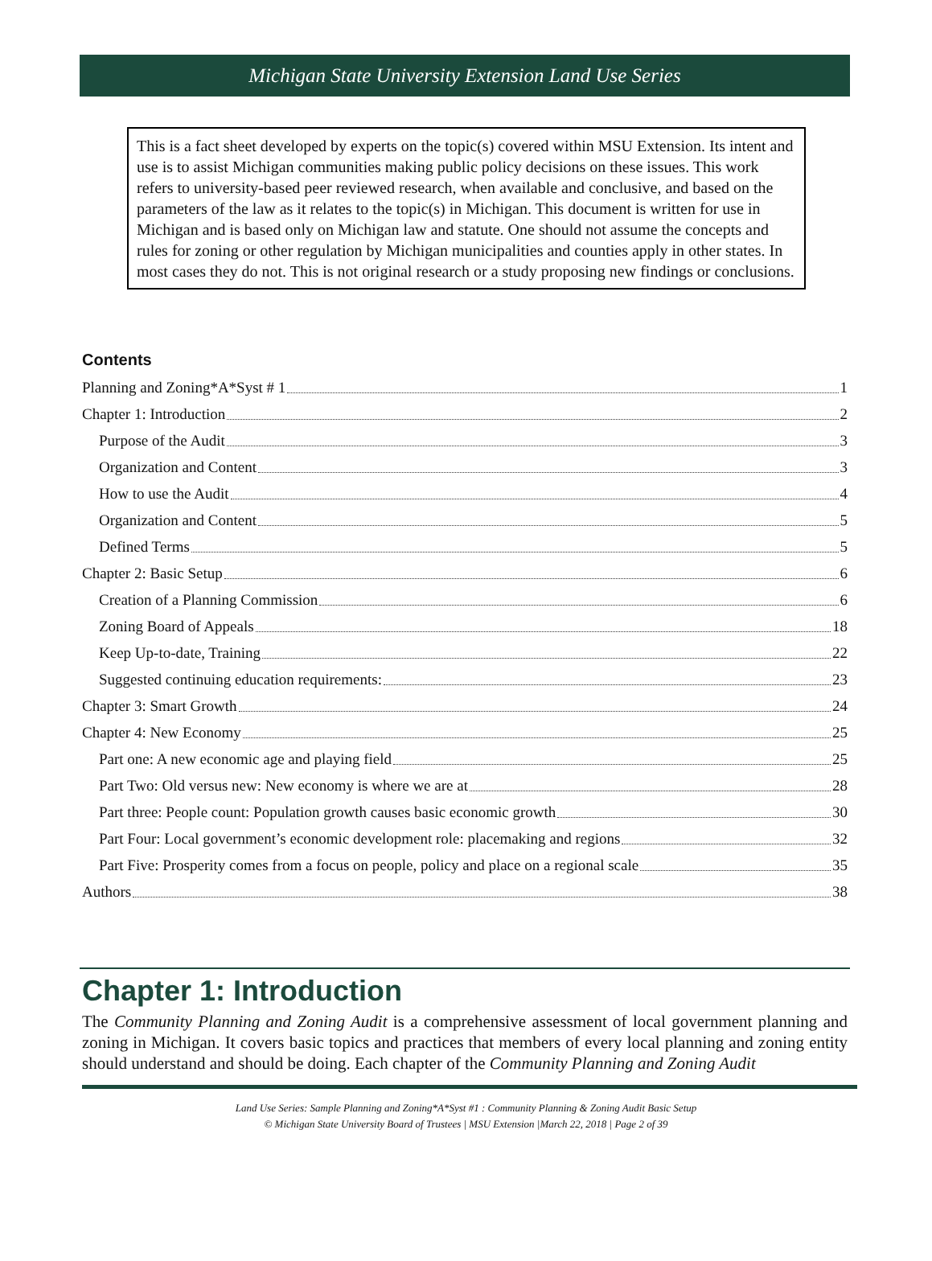Michigan State University Extension Land Use Series
This is a fact sheet developed by experts on the topic(s) covered within MSU Extension. Its intent and use is to assist Michigan communities making public policy decisions on these issues. This work refers to university-based peer reviewed research, when available and conclusive, and based on the parameters of the law as it relates to the topic(s) in Michigan. This document is written for use in Michigan and is based only on Michigan law and statute. One should not assume the concepts and rules for zoning or other regulation by Michigan municipalities and counties apply in other states. In most cases they do not. This is not original research or a study proposing new findings or conclusions.
Contents
Planning and Zoning*A*Syst # 1 1
Chapter 1: Introduction 2
Purpose of the Audit 3
Organization and Content 3
How to use the Audit 4
Organization and Content 5
Defined Terms 5
Chapter 2: Basic Setup 6
Creation of a Planning Commission 6
Zoning Board of Appeals 18
Keep Up-to-date, Training 22
Suggested continuing education requirements: 23
Chapter 3: Smart Growth 24
Chapter 4: New Economy 25
Part one: A new economic age and playing field 25
Part Two: Old versus new: New economy is where we are at 28
Part three: People count: Population growth causes basic economic growth 30
Part Four: Local government’s economic development role: placemaking and regions 32
Part Five: Prosperity comes from a focus on people, policy and place on a regional scale 35
Authors 38
Chapter 1: Introduction
The Community Planning and Zoning Audit is a comprehensive assessment of local government planning and zoning in Michigan. It covers basic topics and practices that members of every local planning and zoning entity should understand and should be doing. Each chapter of the Community Planning and Zoning Audit
Land Use Series: Sample Planning and Zoning*A*Syst #1 : Community Planning & Zoning Audit Basic Setup
© Michigan State University Board of Trustees | MSU Extension |March 22, 2018 | Page 2 of 39